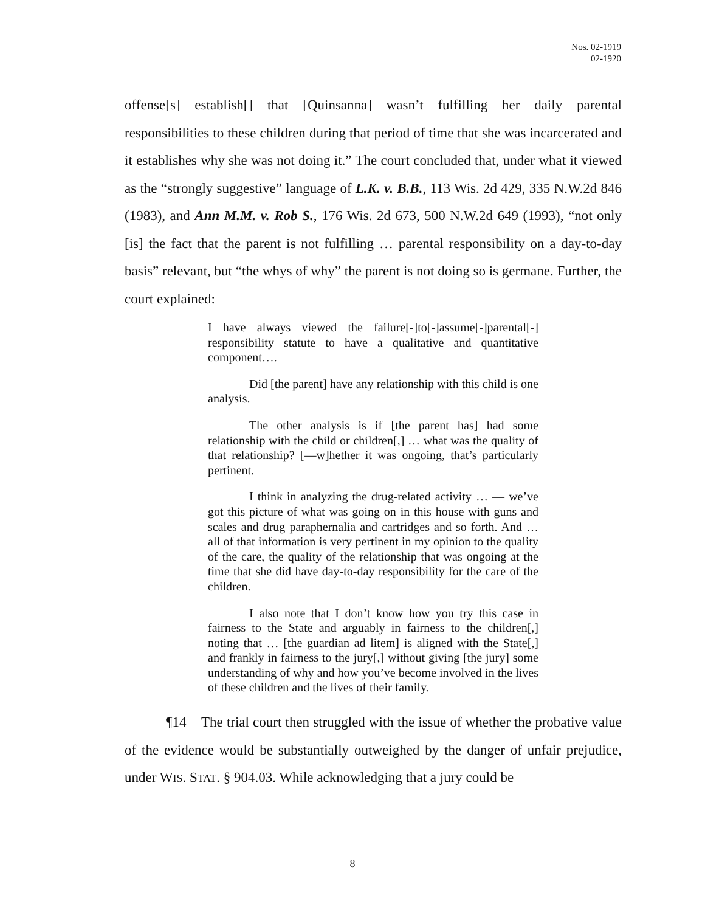Nos. 02-1919
02-1920
offense[s] establish[] that [Quinsanna] wasn’t fulfilling her daily parental responsibilities to these children during that period of time that she was incarcerated and it establishes why she was not doing it.” The court concluded that, under what it viewed as the “strongly suggestive” language of L.K. v. B.B., 113 Wis. 2d 429, 335 N.W.2d 846 (1983), and Ann M.M. v. Rob S., 176 Wis. 2d 673, 500 N.W.2d 649 (1993), “not only [is] the fact that the parent is not fulfilling … parental responsibility on a day-to-day basis” relevant, but “the whys of why” the parent is not doing so is germane. Further, the court explained:
I have always viewed the failure[-]to[-]assume[-]parental[-] responsibility statute to have a qualitative and quantitative component….
Did [the parent] have any relationship with this child is one analysis.
The other analysis is if [the parent has] had some relationship with the child or children[,] … what was the quality of that relationship? [—w]hether it was ongoing, that’s particularly pertinent.
I think in analyzing the drug-related activity … — we’ve got this picture of what was going on in this house with guns and scales and drug paraphernalia and cartridges and so forth. And … all of that information is very pertinent in my opinion to the quality of the care, the quality of the relationship that was ongoing at the time that she did have day-to-day responsibility for the care of the children.
I also note that I don’t know how you try this case in fairness to the State and arguably in fairness to the children[,] noting that … [the guardian ad litem] is aligned with the State[,] and frankly in fairness to the jury[,] without giving [the jury] some understanding of why and how you’ve become involved in the lives of these children and the lives of their family.
¶14 The trial court then struggled with the issue of whether the probative value of the evidence would be substantially outweighed by the danger of unfair prejudice, under WIS. STAT. § 904.03. While acknowledging that a jury could be
8